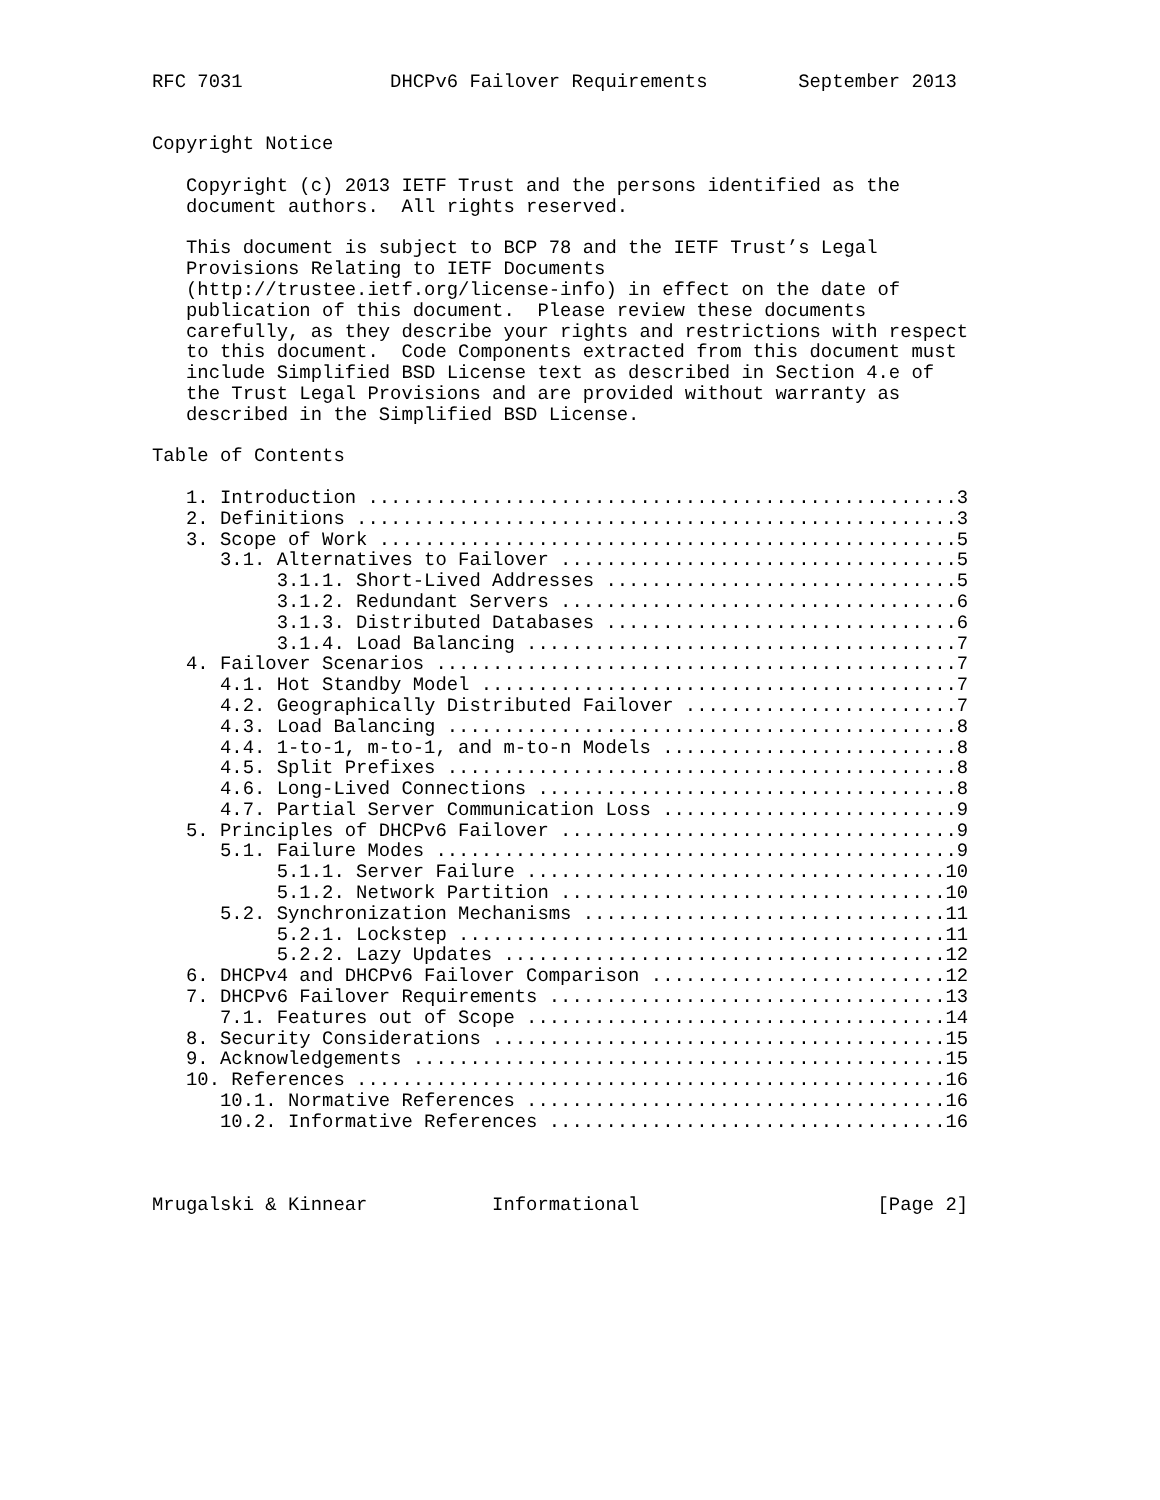RFC 7031             DHCPv6 Failover Requirements        September 2013


Copyright Notice

   Copyright (c) 2013 IETF Trust and the persons identified as the
   document authors.  All rights reserved.

   This document is subject to BCP 78 and the IETF Trust’s Legal
   Provisions Relating to IETF Documents
   (http://trustee.ietf.org/license-info) in effect on the date of
   publication of this document.  Please review these documents
   carefully, as they describe your rights and restrictions with respect
   to this document.  Code Components extracted from this document must
   include Simplified BSD License text as described in Section 4.e of
   the Trust Legal Provisions and are provided without warranty as
   described in the Simplified BSD License.

Table of Contents

   1. Introduction ....................................................3
   2. Definitions .....................................................3
   3. Scope of Work ...................................................5
      3.1. Alternatives to Failover ...................................5
           3.1.1. Short-Lived Addresses ...............................5
           3.1.2. Redundant Servers ...................................6
           3.1.3. Distributed Databases ...............................6
           3.1.4. Load Balancing ......................................7
   4. Failover Scenarios ..............................................7
      4.1. Hot Standby Model ..........................................7
      4.2. Geographically Distributed Failover ........................7
      4.3. Load Balancing .............................................8
      4.4. 1-to-1, m-to-1, and m-to-n Models ..........................8
      4.5. Split Prefixes .............................................8
      4.6. Long-Lived Connections .....................................8
      4.7. Partial Server Communication Loss ..........................9
   5. Principles of DHCPv6 Failover ...................................9
      5.1. Failure Modes ..............................................9
           5.1.1. Server Failure .....................................10
           5.1.2. Network Partition ..................................10
      5.2. Synchronization Mechanisms ................................11
           5.2.1. Lockstep ...........................................11
           5.2.2. Lazy Updates .......................................12
   6. DHCPv4 and DHCPv6 Failover Comparison ..........................12
   7. DHCPv6 Failover Requirements ...................................13
      7.1. Features out of Scope .....................................14
   8. Security Considerations ........................................15
   9. Acknowledgements ...............................................15
   10. References ....................................................16
      10.1. Normative References .....................................16
      10.2. Informative References ...................................16



Mrugalski & Kinnear           Informational                     [Page 2]